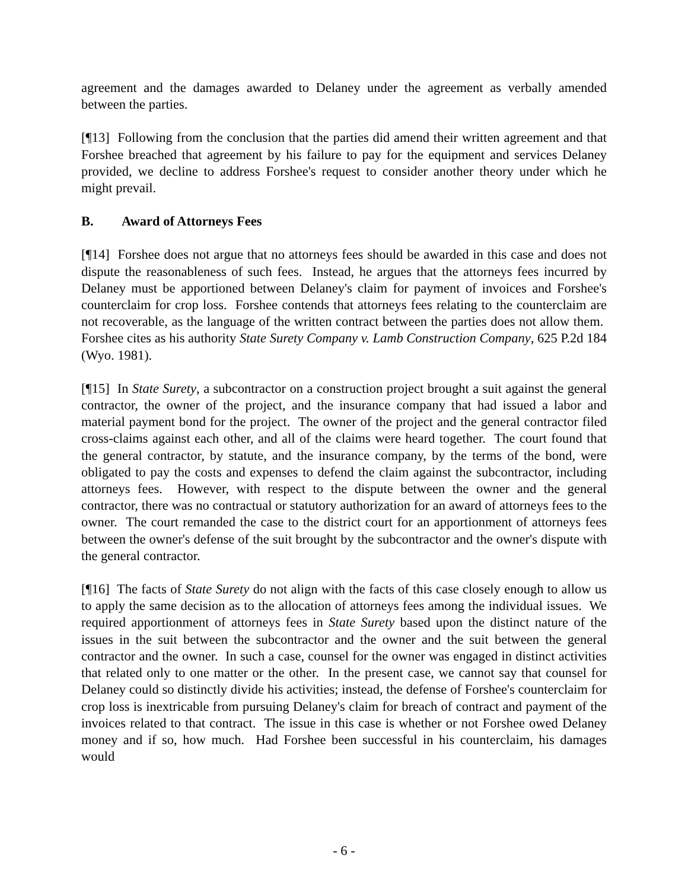agreement and the damages awarded to Delaney under the agreement as verbally amended between the parties.
[¶13] Following from the conclusion that the parties did amend their written agreement and that Forshee breached that agreement by his failure to pay for the equipment and services Delaney provided, we decline to address Forshee's request to consider another theory under which he might prevail.
B. Award of Attorneys Fees
[¶14] Forshee does not argue that no attorneys fees should be awarded in this case and does not dispute the reasonableness of such fees. Instead, he argues that the attorneys fees incurred by Delaney must be apportioned between Delaney's claim for payment of invoices and Forshee's counterclaim for crop loss. Forshee contends that attorneys fees relating to the counterclaim are not recoverable, as the language of the written contract between the parties does not allow them. Forshee cites as his authority State Surety Company v. Lamb Construction Company, 625 P.2d 184 (Wyo. 1981).
[¶15] In State Surety, a subcontractor on a construction project brought a suit against the general contractor, the owner of the project, and the insurance company that had issued a labor and material payment bond for the project. The owner of the project and the general contractor filed cross-claims against each other, and all of the claims were heard together. The court found that the general contractor, by statute, and the insurance company, by the terms of the bond, were obligated to pay the costs and expenses to defend the claim against the subcontractor, including attorneys fees. However, with respect to the dispute between the owner and the general contractor, there was no contractual or statutory authorization for an award of attorneys fees to the owner. The court remanded the case to the district court for an apportionment of attorneys fees between the owner's defense of the suit brought by the subcontractor and the owner's dispute with the general contractor.
[¶16] The facts of State Surety do not align with the facts of this case closely enough to allow us to apply the same decision as to the allocation of attorneys fees among the individual issues. We required apportionment of attorneys fees in State Surety based upon the distinct nature of the issues in the suit between the subcontractor and the owner and the suit between the general contractor and the owner. In such a case, counsel for the owner was engaged in distinct activities that related only to one matter or the other. In the present case, we cannot say that counsel for Delaney could so distinctly divide his activities; instead, the defense of Forshee's counterclaim for crop loss is inextricable from pursuing Delaney's claim for breach of contract and payment of the invoices related to that contract. The issue in this case is whether or not Forshee owed Delaney money and if so, how much. Had Forshee been successful in his counterclaim, his damages would
- 6 -